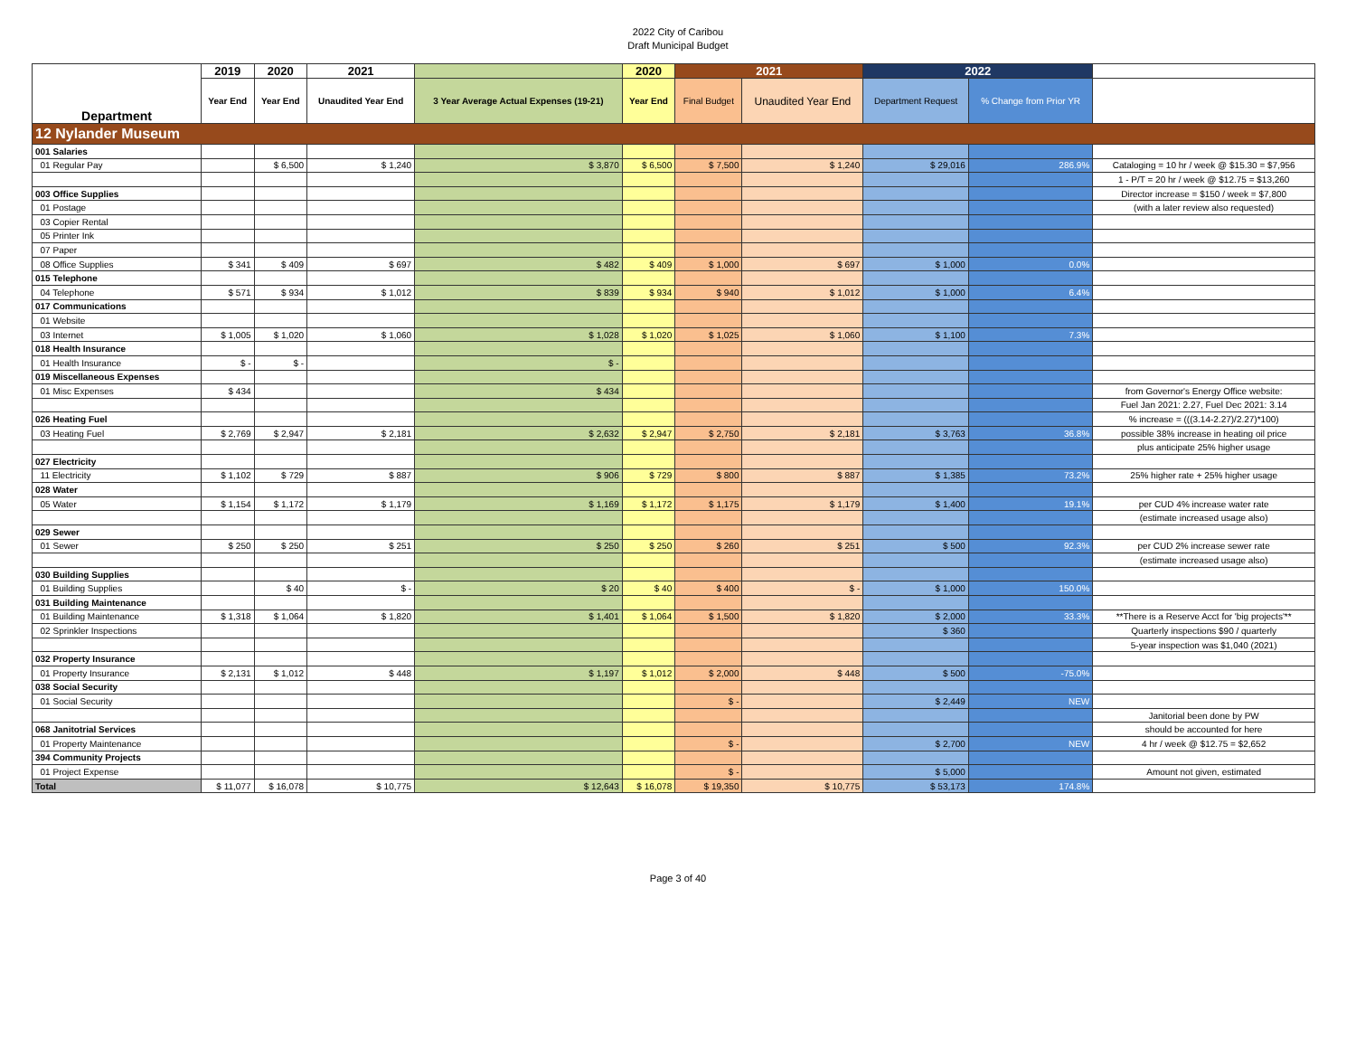2022 City of Caribou
Draft Municipal Budget
| Department | 2019 | 2020 | 2021 | | 2020 | 2021 | | 2022 | | |
| --- | --- | --- | --- | --- | --- | --- | --- | --- | --- | --- |
| | Year End | Year End | Unaudited Year End | 3 Year Average Actual Expenses (19-21) | Year End | Final Budget | Unaudited Year End | Department Request | % Change from Prior YR | |
| 12 Nylander Museum | | | | | | | | | | |
| 001 Salaries | | | | | | | | | | |
| 01 Regular Pay | | $ 6,500 | $ 1,240 | $ 3,870 | $ 6,500 | $ 7,500 | $ 1,240 | $ 29,016 | 286.9% | Cataloging = 10 hr / week @ $15.30 = $7,956 |
| | | | | | | | | | | 1 - P/T = 20 hr / week @ $12.75 = $13,260 |
| 003 Office Supplies | | | | | | | | | | Director increase = $150 / week = $7,800 |
| 01 Postage | | | | | | | | | | (with a later review also requested) |
| 03 Copier Rental | | | | | | | | | | |
| 05 Printer Ink | | | | | | | | | | |
| 07 Paper | | | | | | | | | | |
| 08 Office Supplies | $ 341 | $ 409 | $ 697 | $ 482 | $ 409 | $ 1,000 | $ 697 | $ 1,000 | 0.0% | |
| 015 Telephone | | | | | | | | | | |
| 04 Telephone | $ 571 | $ 934 | $ 1,012 | $ 839 | $ 934 | $ 940 | $ 1,012 | $ 1,000 | 6.4% | |
| 017 Communications | | | | | | | | | | |
| 01 Website | | | | | | | | | | |
| 03 Internet | $ 1,005 | $ 1,020 | $ 1,060 | $ 1,028 | $ 1,020 | $ 1,025 | $ 1,060 | $ 1,100 | 7.3% | |
| 018 Health Insurance | | | | | | | | | | |
| 01 Health Insurance | $ - | $ - | | $ - | | | | | | |
| 019 Miscellaneous Expenses | | | | | | | | | | |
| 01 Misc Expenses | $ 434 | | | $ 434 | | | | | | from Governor's Energy Office website: |
| | | | | | | | | | | Fuel Jan 2021: 2.27, Fuel Dec 2021: 3.14 |
| 026 Heating Fuel | | | | | | | | | | % increase = (((3.14-2.27)/2.27)*100) |
| 03 Heating Fuel | $ 2,769 | $ 2,947 | $ 2,181 | $ 2,632 | $ 2,947 | $ 2,750 | $ 2,181 | $ 3,763 | 36.8% | possible 38% increase in heating oil price |
| | | | | | | | | | | plus anticipate 25% higher usage |
| 027 Electricity | | | | | | | | | | |
| 11 Electricity | $ 1,102 | $ 729 | $ 887 | $ 906 | $ 729 | $ 800 | $ 887 | $ 1,385 | 73.2% | 25% higher rate + 25% higher usage |
| 028 Water | | | | | | | | | | |
| 05 Water | $ 1,154 | $ 1,172 | $ 1,179 | $ 1,169 | $ 1,172 | $ 1,175 | $ 1,179 | $ 1,400 | 19.1% | per CUD 4% increase water rate |
| | | | | | | | | | | (estimate increased usage also) |
| 029 Sewer | | | | | | | | | | |
| 01 Sewer | $ 250 | $ 250 | $ 251 | $ 250 | $ 250 | $ 260 | $ 251 | $ 500 | 92.3% | per CUD 2% increase sewer rate |
| | | | | | | | | | | (estimate increased usage also) |
| 030 Building Supplies | | | | | | | | | | |
| 01 Building Supplies | | $ 40 | $ - | $ 20 | $ 40 | $ 400 | $ - | $ 1,000 | 150.0% | |
| 031 Building Maintenance | | | | | | | | | | |
| 01 Building Maintenance | $ 1,318 | $ 1,064 | $ 1,820 | $ 1,401 | $ 1,064 | $ 1,500 | $ 1,820 | $ 2,000 | 33.3% | **There is a Reserve Acct for 'big projects'** |
| 02 Sprinkler Inspections | | | | | | | | $ 360 | | Quarterly inspections $90 / quarterly |
| | | | | | | | | | | 5-year inspection was $1,040 (2021) |
| 032 Property Insurance | | | | | | | | | | |
| 01 Property Insurance | $ 2,131 | $ 1,012 | $ 448 | $ 1,197 | $ 1,012 | $ 2,000 | $ 448 | $ 500 | -75.0% | |
| 038 Social Security | | | | | | | | | | |
| 01 Social Security | | | | | | $ - | | $ 2,449 | NEW | |
| | | | | | | | | | | Janitorial been done by PW |
| 068 Janitotrial Services | | | | | | | | | | should be accounted for here |
| 01 Property Maintenance | | | | | | $ - | | $ 2,700 | NEW | 4 hr / week @ $12.75 = $2,652 |
| 394 Community Projects | | | | | | | | | | |
| 01 Project Expense | | | | | | $ - | | $ 5,000 | | Amount not given, estimated |
| Total | $ 11,077 | $ 16,078 | $ 10,775 | $ 12,643 | $ 16,078 | $ 19,350 | $ 10,775 | $ 53,173 | 174.8% | |
Page 3 of 40